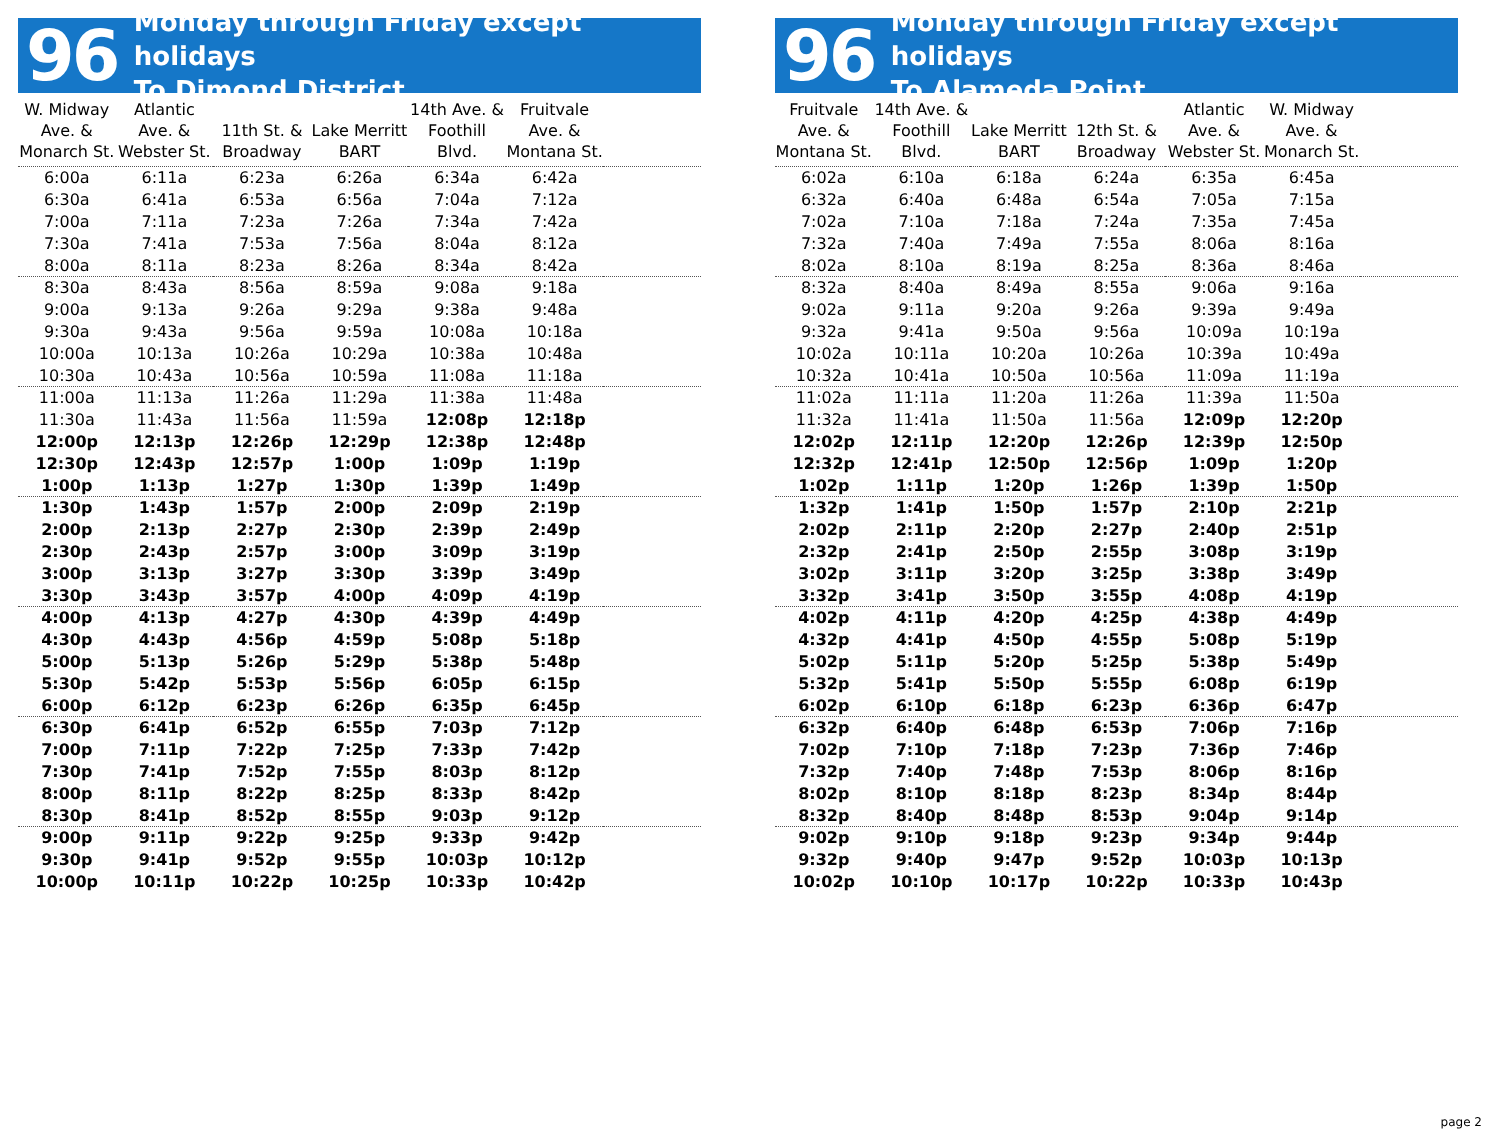96
Monday through Friday except holidays
To Dimond District
| W. Midway Ave. & Monarch St. | Atlantic Ave. & Webster St. | 11th St. & Broadway | Lake Merritt BART | 14th Ave. & Foothill Blvd. | Fruitvale Ave. & Montana St. | |
| --- | --- | --- | --- | --- | --- | --- |
| 6:00a | 6:11a | 6:23a | 6:26a | 6:34a | 6:42a | |
| 6:30a | 6:41a | 6:53a | 6:56a | 7:04a | 7:12a | |
| 7:00a | 7:11a | 7:23a | 7:26a | 7:34a | 7:42a | |
| 7:30a | 7:41a | 7:53a | 7:56a | 8:04a | 8:12a | |
| 8:00a | 8:11a | 8:23a | 8:26a | 8:34a | 8:42a | |
| 8:30a | 8:43a | 8:56a | 8:59a | 9:08a | 9:18a | |
| 9:00a | 9:13a | 9:26a | 9:29a | 9:38a | 9:48a | |
| 9:30a | 9:43a | 9:56a | 9:59a | 10:08a | 10:18a | |
| 10:00a | 10:13a | 10:26a | 10:29a | 10:38a | 10:48a | |
| 10:30a | 10:43a | 10:56a | 10:59a | 11:08a | 11:18a | |
| 11:00a | 11:13a | 11:26a | 11:29a | 11:38a | 11:48a | |
| 11:30a | 11:43a | 11:56a | 11:59a | 12:08p | 12:18p | |
| 12:00p | 12:13p | 12:26p | 12:29p | 12:38p | 12:48p | |
| 12:30p | 12:43p | 12:57p | 1:00p | 1:09p | 1:19p | |
| 1:00p | 1:13p | 1:27p | 1:30p | 1:39p | 1:49p | |
| 1:30p | 1:43p | 1:57p | 2:00p | 2:09p | 2:19p | |
| 2:00p | 2:13p | 2:27p | 2:30p | 2:39p | 2:49p | |
| 2:30p | 2:43p | 2:57p | 3:00p | 3:09p | 3:19p | |
| 3:00p | 3:13p | 3:27p | 3:30p | 3:39p | 3:49p | |
| 3:30p | 3:43p | 3:57p | 4:00p | 4:09p | 4:19p | |
| 4:00p | 4:13p | 4:27p | 4:30p | 4:39p | 4:49p | |
| 4:30p | 4:43p | 4:56p | 4:59p | 5:08p | 5:18p | |
| 5:00p | 5:13p | 5:26p | 5:29p | 5:38p | 5:48p | |
| 5:30p | 5:42p | 5:53p | 5:56p | 6:05p | 6:15p | |
| 6:00p | 6:12p | 6:23p | 6:26p | 6:35p | 6:45p | |
| 6:30p | 6:41p | 6:52p | 6:55p | 7:03p | 7:12p | |
| 7:00p | 7:11p | 7:22p | 7:25p | 7:33p | 7:42p | |
| 7:30p | 7:41p | 7:52p | 7:55p | 8:03p | 8:12p | |
| 8:00p | 8:11p | 8:22p | 8:25p | 8:33p | 8:42p | |
| 8:30p | 8:41p | 8:52p | 8:55p | 9:03p | 9:12p | |
| 9:00p | 9:11p | 9:22p | 9:25p | 9:33p | 9:42p | |
| 9:30p | 9:41p | 9:52p | 9:55p | 10:03p | 10:12p | |
| 10:00p | 10:11p | 10:22p | 10:25p | 10:33p | 10:42p | |
96
Monday through Friday except holidays
To Alameda Point
| Fruitvale Ave. & Montana St. | 14th Ave. & Foothill Blvd. | Lake Merritt BART | 12th St. & Broadway | Atlantic Ave. & Webster St. | W. Midway Ave. & Monarch St. | |
| --- | --- | --- | --- | --- | --- | --- |
| 6:02a | 6:10a | 6:18a | 6:24a | 6:35a | 6:45a | |
| 6:32a | 6:40a | 6:48a | 6:54a | 7:05a | 7:15a | |
| 7:02a | 7:10a | 7:18a | 7:24a | 7:35a | 7:45a | |
| 7:32a | 7:40a | 7:49a | 7:55a | 8:06a | 8:16a | |
| 8:02a | 8:10a | 8:19a | 8:25a | 8:36a | 8:46a | |
| 8:32a | 8:40a | 8:49a | 8:55a | 9:06a | 9:16a | |
| 9:02a | 9:11a | 9:20a | 9:26a | 9:39a | 9:49a | |
| 9:32a | 9:41a | 9:50a | 9:56a | 10:09a | 10:19a | |
| 10:02a | 10:11a | 10:20a | 10:26a | 10:39a | 10:49a | |
| 10:32a | 10:41a | 10:50a | 10:56a | 11:09a | 11:19a | |
| 11:02a | 11:11a | 11:20a | 11:26a | 11:39a | 11:50a | |
| 11:32a | 11:41a | 11:50a | 11:56a | 12:09p | 12:20p | |
| 12:02p | 12:11p | 12:20p | 12:26p | 12:39p | 12:50p | |
| 12:32p | 12:41p | 12:50p | 12:56p | 1:09p | 1:20p | |
| 1:02p | 1:11p | 1:20p | 1:26p | 1:39p | 1:50p | |
| 1:32p | 1:41p | 1:50p | 1:57p | 2:10p | 2:21p | |
| 2:02p | 2:11p | 2:20p | 2:27p | 2:40p | 2:51p | |
| 2:32p | 2:41p | 2:50p | 2:55p | 3:08p | 3:19p | |
| 3:02p | 3:11p | 3:20p | 3:25p | 3:38p | 3:49p | |
| 3:32p | 3:41p | 3:50p | 3:55p | 4:08p | 4:19p | |
| 4:02p | 4:11p | 4:20p | 4:25p | 4:38p | 4:49p | |
| 4:32p | 4:41p | 4:50p | 4:55p | 5:08p | 5:19p | |
| 5:02p | 5:11p | 5:20p | 5:25p | 5:38p | 5:49p | |
| 5:32p | 5:41p | 5:50p | 5:55p | 6:08p | 6:19p | |
| 6:02p | 6:10p | 6:18p | 6:23p | 6:36p | 6:47p | |
| 6:32p | 6:40p | 6:48p | 6:53p | 7:06p | 7:16p | |
| 7:02p | 7:10p | 7:18p | 7:23p | 7:36p | 7:46p | |
| 7:32p | 7:40p | 7:48p | 7:53p | 8:06p | 8:16p | |
| 8:02p | 8:10p | 8:18p | 8:23p | 8:34p | 8:44p | |
| 8:32p | 8:40p | 8:48p | 8:53p | 9:04p | 9:14p | |
| 9:02p | 9:10p | 9:18p | 9:23p | 9:34p | 9:44p | |
| 9:32p | 9:40p | 9:47p | 9:52p | 10:03p | 10:13p | |
| 10:02p | 10:10p | 10:17p | 10:22p | 10:33p | 10:43p | |
page 2